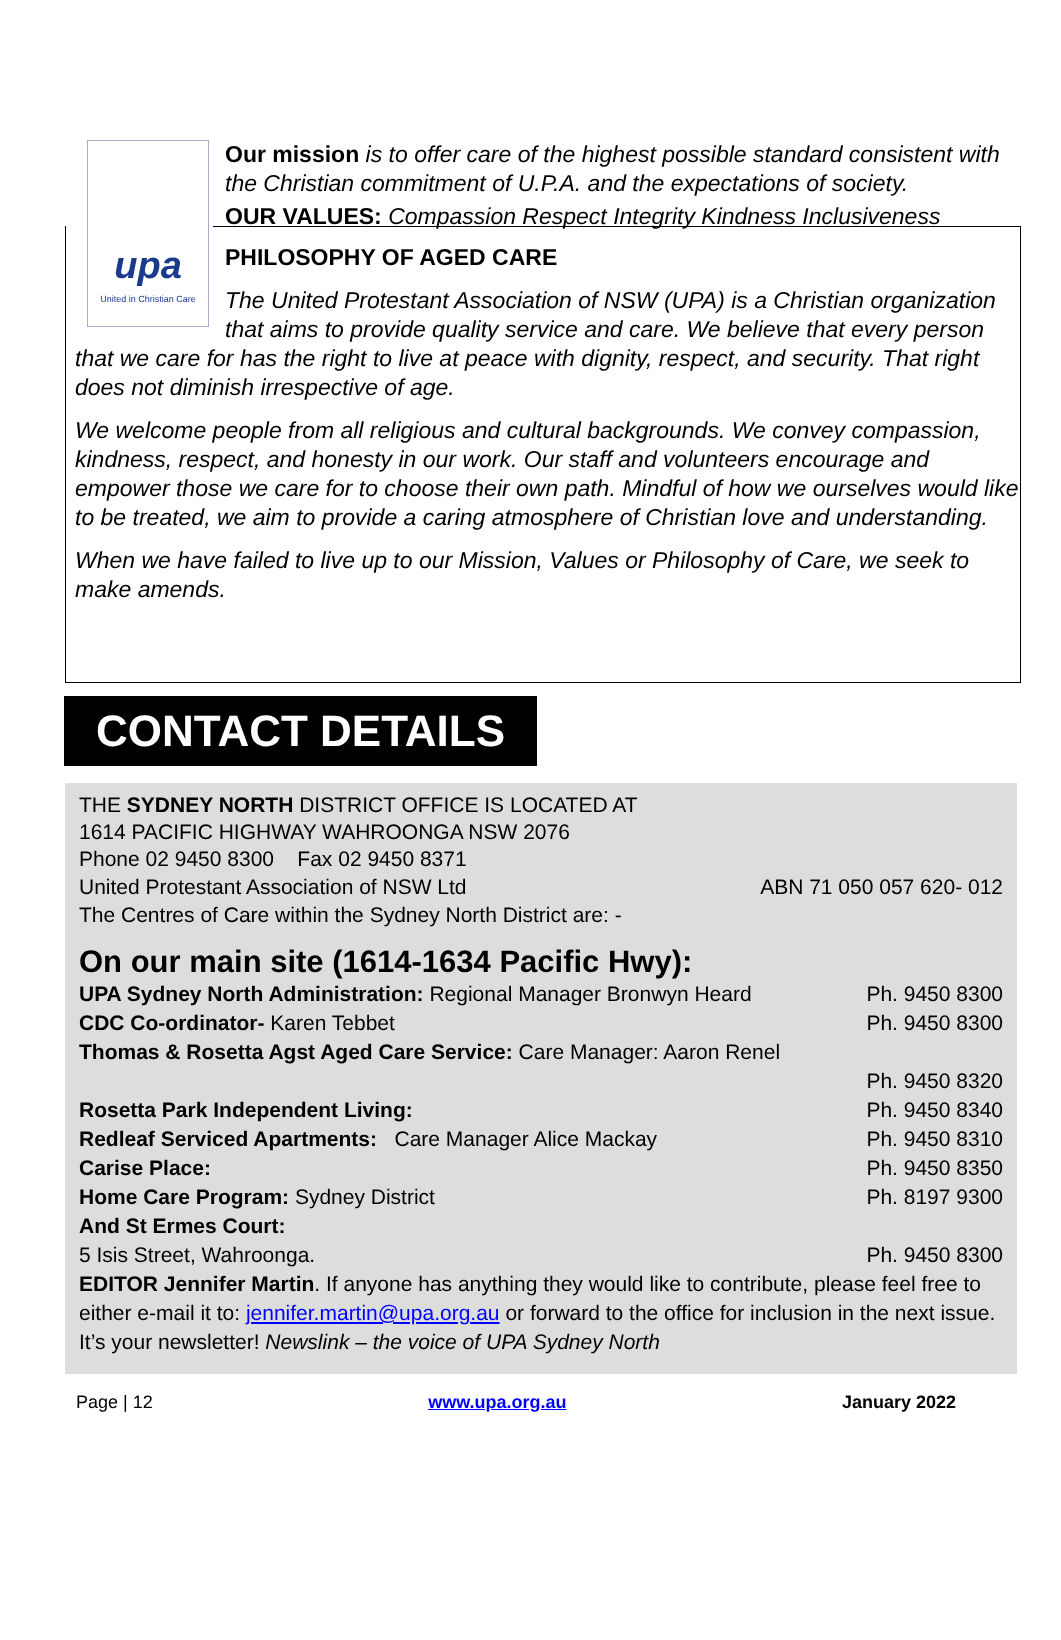upa
United in Christian Care
Our mission is to offer care of the highest possible standard consistent with the Christian commitment of U.P.A. and the expectations of society.
OUR VALUES: Compassion Respect Integrity Kindness Inclusiveness
PHILOSOPHY OF AGED CARE
The United Protestant Association of NSW (UPA) is a Christian organization that aims to provide quality service and care. We believe that every person that we care for has the right to live at peace with dignity, respect, and security. That right does not diminish irrespective of age.
We welcome people from all religious and cultural backgrounds. We convey compassion, kindness, respect, and honesty in our work. Our staff and volunteers encourage and empower those we care for to choose their own path. Mindful of how we ourselves would like to be treated, we aim to provide a caring atmosphere of Christian love and understanding.
When we have failed to live up to our Mission, Values or Philosophy of Care, we seek to make amends.
CONTACT DETAILS
THE SYDNEY NORTH DISTRICT OFFICE IS LOCATED AT
1614 PACIFIC HIGHWAY WAHROONGA NSW 2076
Phone 02 9450 8300 Fax 02 9450 8371
United Protestant Association of NSW Ltd ABN 71 050 057 620- 012
The Centres of Care within the Sydney North District are: -
On our main site (1614-1634 Pacific Hwy):
UPA Sydney North Administration: Regional Manager Bronwyn Heard Ph. 9450 8300
CDC Co-ordinator- Karen Tebbet Ph. 9450 8300
Thomas & Rosetta Agst Aged Care Service: Care Manager: Aaron Renel
Ph. 9450 8320
Rosetta Park Independent Living: Ph. 9450 8340
Redleaf Serviced Apartments: Care Manager Alice Mackay Ph. 9450 8310
Carise Place: Ph. 9450 8350
Home Care Program: Sydney District Ph. 8197 9300
And St Ermes Court:
5 Isis Street, Wahroonga. Ph. 9450 8300
EDITOR Jennifer Martin. If anyone has anything they would like to contribute, please feel free to either e-mail it to: jennifer.martin@upa.org.au or forward to the office for inclusion in the next issue. It’s your newsletter! Newslink – the voice of UPA Sydney North
Page | 12 www.upa.org.au January 2022